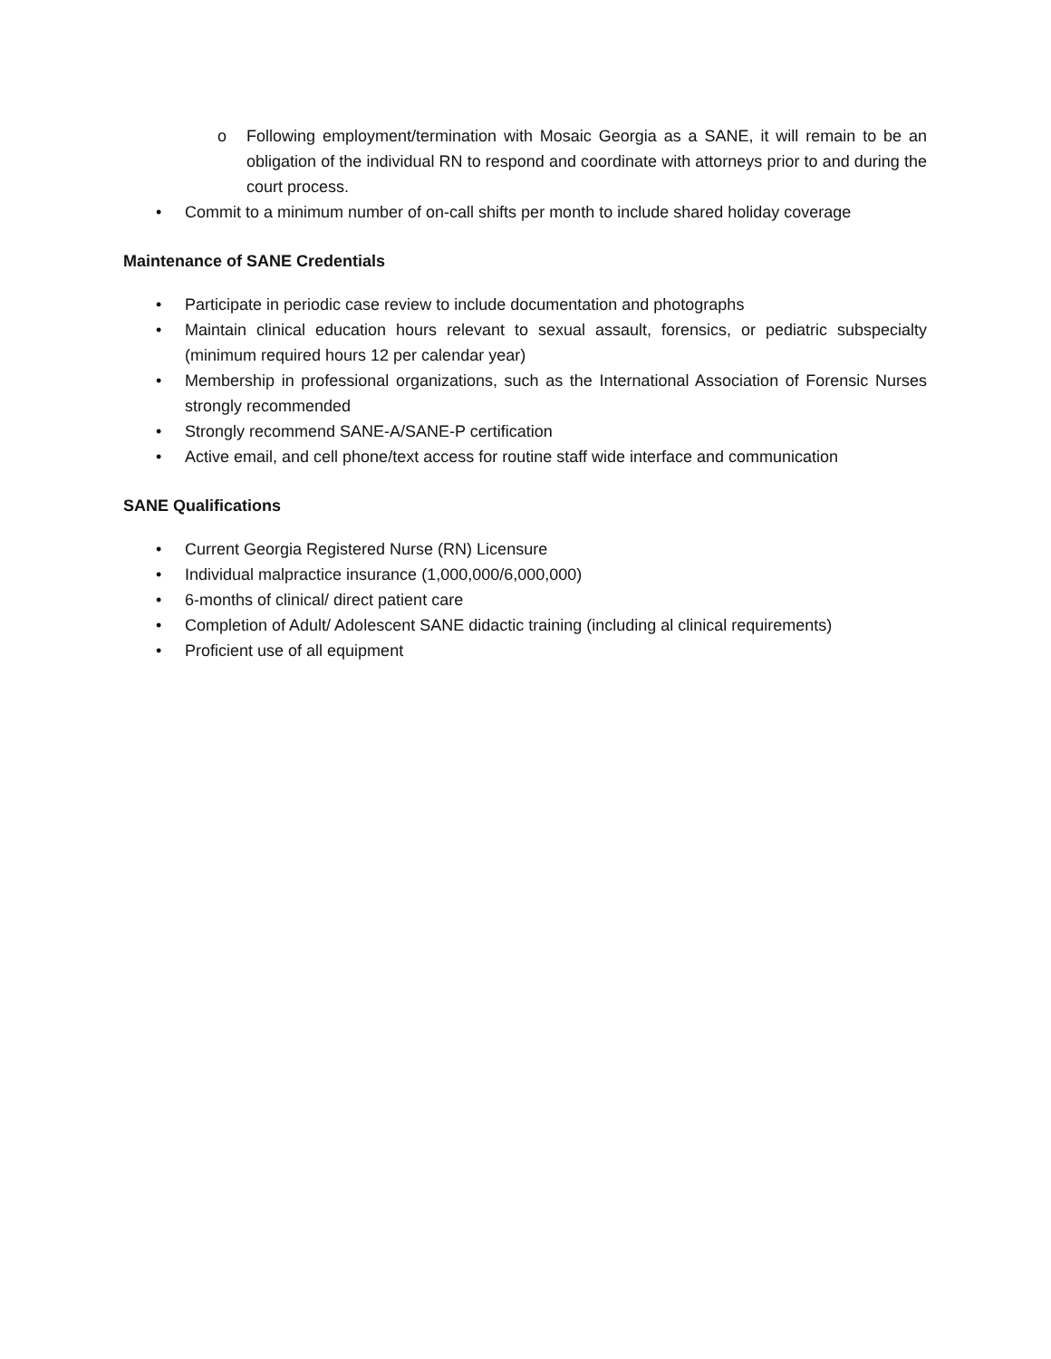o Following employment/termination with Mosaic Georgia as a SANE, it will remain to be an obligation of the individual RN to respond and coordinate with attorneys prior to and during the court process.
• Commit to a minimum number of on-call shifts per month to include shared holiday coverage
Maintenance of SANE Credentials
• Participate in periodic case review to include documentation and photographs
• Maintain clinical education hours relevant to sexual assault, forensics, or pediatric subspecialty (minimum required hours 12 per calendar year)
• Membership in professional organizations, such as the International Association of Forensic Nurses strongly recommended
• Strongly recommend SANE-A/SANE-P certification
• Active email, and cell phone/text access for routine staff wide interface and communication
SANE Qualifications
• Current Georgia Registered Nurse (RN) Licensure
• Individual malpractice insurance (1,000,000/6,000,000)
• 6-months of clinical/ direct patient care
• Completion of Adult/ Adolescent SANE didactic training (including al clinical requirements)
• Proficient use of all equipment